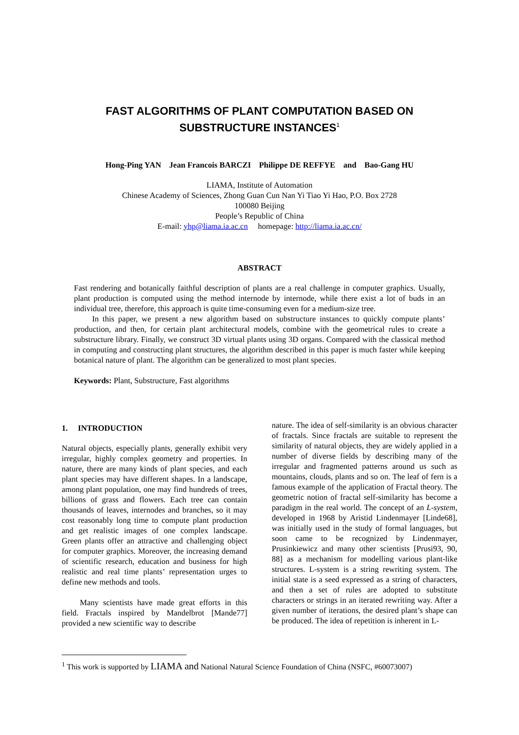FAST ALGORITHMS OF PLANT COMPUTATION BASED ON
SUBSTRUCTURE INSTANCES<sup>1</sup>
Hong-Ping YAN Jean Francois BARCZI Philippe DE REFFYE and Bao-Gang HU
LIAMA, Institute of Automation
Chinese Academy of Sciences, Zhong Guan Cun Nan Yi Tiao Yi Hao, P.O. Box 2728
100080 Beijing
People’s Republic of China
E-mail: yhp@liama.ia.ac.cn homepage: http://liama.ia.ac.cn/
ABSTRACT
Fast rendering and botanically faithful description of plants are a real challenge in computer graphics. Usually, plant production is computed using the method internode by internode, while there exist a lot of buds in an individual tree, therefore, this approach is quite time-consuming even for a medium-size tree.
In this paper, we present a new algorithm based on substructure instances to quickly compute plants’ production, and then, for certain plant architectural models, combine with the geometrical rules to create a substructure library. Finally, we construct 3D virtual plants using 3D organs. Compared with the classical method in computing and constructing plant structures, the algorithm described in this paper is much faster while keeping botanical nature of plant. The algorithm can be generalized to most plant species.
Keywords: Plant, Substructure, Fast algorithms
1. INTRODUCTION
Natural objects, especially plants, generally exhibit very irregular, highly complex geometry and properties. In nature, there are many kinds of plant species, and each plant species may have different shapes. In a landscape, among plant population, one may find hundreds of trees, billions of grass and flowers. Each tree can contain thousands of leaves, internodes and branches, so it may cost reasonably long time to compute plant production and get realistic images of one complex landscape. Green plants offer an attractive and challenging object for computer graphics. Moreover, the increasing demand of scientific research, education and business for high realistic and real time plants’ representation urges to define new methods and tools.
Many scientists have made great efforts in this field. Fractals inspired by Mandelbrot [Mande77] provided a new scientific way to describe
nature. The idea of self-similarity is an obvious character of fractals. Since fractals are suitable to represent the similarity of natural objects, they are widely applied in a number of diverse fields by describing many of the irregular and fragmented patterns around us such as mountains, clouds, plants and so on. The leaf of fern is a famous example of the application of Fractal theory. The geometric notion of fractal self-similarity has become a paradigm in the real world. The concept of an L-system, developed in 1968 by Aristid Lindenmayer [Linde68], was initially used in the study of formal languages, but soon came to be recognized by Lindenmayer, Prusinkiewicz and many other scientists [Prusi93, 90, 88] as a mechanism for modelling various plant-like structures. L-system is a string rewriting system. The initial state is a seed expressed as a string of characters, and then a set of rules are adopted to substitute characters or strings in an iterated rewriting way. After a given number of iterations, the desired plant’s shape can be produced. The idea of repetition is inherent in L-
<sup>1</sup> This work is supported by LIAMA and National Natural Science Foundation of China (NSFC, #60073007)